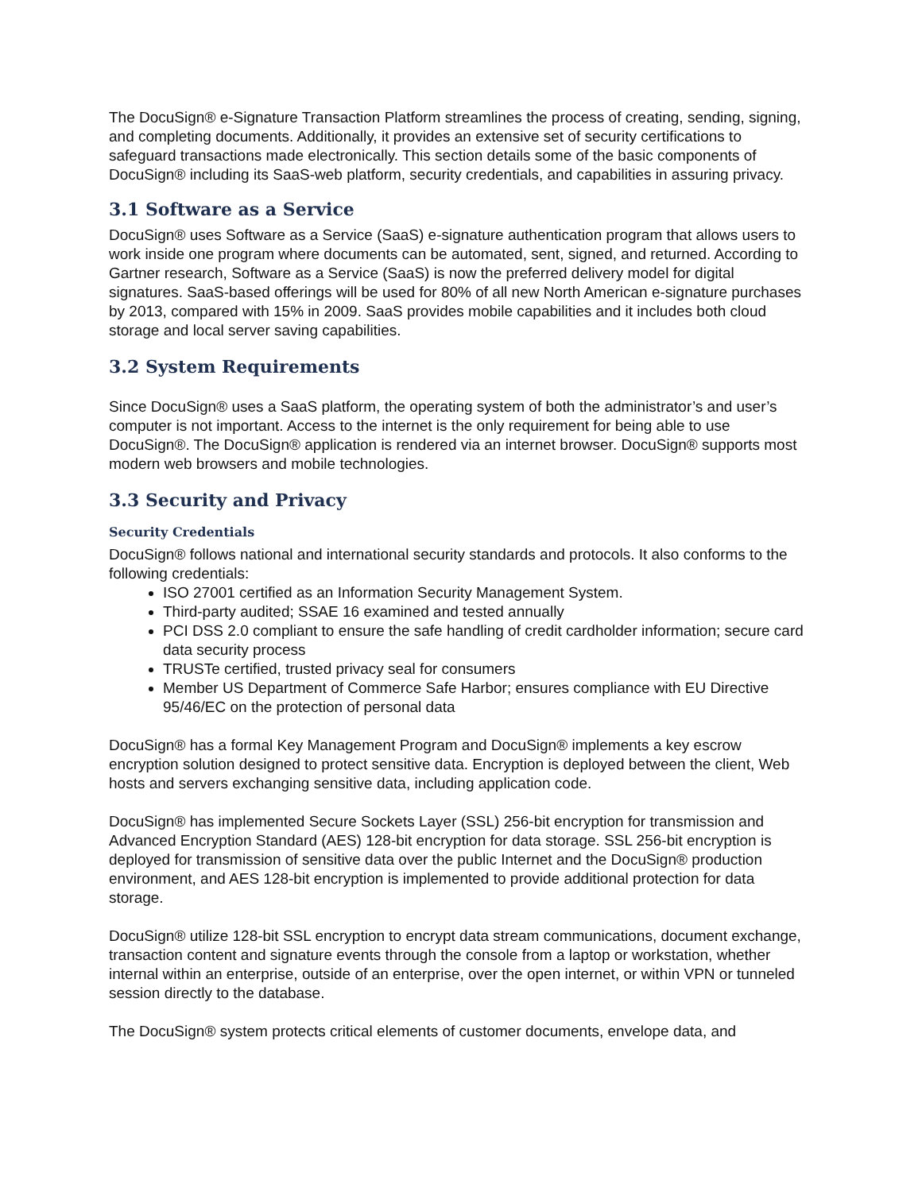The DocuSign® e-Signature Transaction Platform streamlines the process of creating, sending, signing, and completing documents. Additionally, it provides an extensive set of security certifications to safeguard transactions made electronically. This section details some of the basic components of DocuSign® including its SaaS-web platform, security credentials, and capabilities in assuring privacy.
3.1 Software as a Service
DocuSign® uses Software as a Service (SaaS) e-signature authentication program that allows users to work inside one program where documents can be automated, sent, signed, and returned. According to Gartner research, Software as a Service (SaaS) is now the preferred delivery model for digital signatures. SaaS-based offerings will be used for 80% of all new North American e-signature purchases by 2013, compared with 15% in 2009. SaaS provides mobile capabilities and it includes both cloud storage and local server saving capabilities.
3.2 System Requirements
Since DocuSign® uses a SaaS platform, the operating system of both the administrator’s and user’s computer is not important. Access to the internet is the only requirement for being able to use DocuSign®. The DocuSign® application is rendered via an internet browser. DocuSign® supports most modern web browsers and mobile technologies.
3.3 Security and Privacy
Security Credentials
DocuSign® follows national and international security standards and protocols. It also conforms to the following credentials:
ISO 27001 certified as an Information Security Management System.
Third-party audited; SSAE 16 examined and tested annually
PCI DSS 2.0 compliant to ensure the safe handling of credit cardholder information; secure card data security process
TRUSTe certified, trusted privacy seal for consumers
Member US Department of Commerce Safe Harbor; ensures compliance with EU Directive 95/46/EC on the protection of personal data
DocuSign® has a formal Key Management Program and DocuSign® implements a key escrow encryption solution designed to protect sensitive data. Encryption is deployed between the client, Web hosts and servers exchanging sensitive data, including application code.
DocuSign® has implemented Secure Sockets Layer (SSL) 256-bit encryption for transmission and Advanced Encryption Standard (AES) 128-bit encryption for data storage. SSL 256-bit encryption is deployed for transmission of sensitive data over the public Internet and the DocuSign® production environment, and AES 128-bit encryption is implemented to provide additional protection for data storage.
DocuSign® utilize 128-bit SSL encryption to encrypt data stream communications, document exchange, transaction content and signature events through the console from a laptop or workstation, whether internal within an enterprise, outside of an enterprise, over the open internet, or within VPN or tunneled session directly to the database.
The DocuSign® system protects critical elements of customer documents, envelope data, and